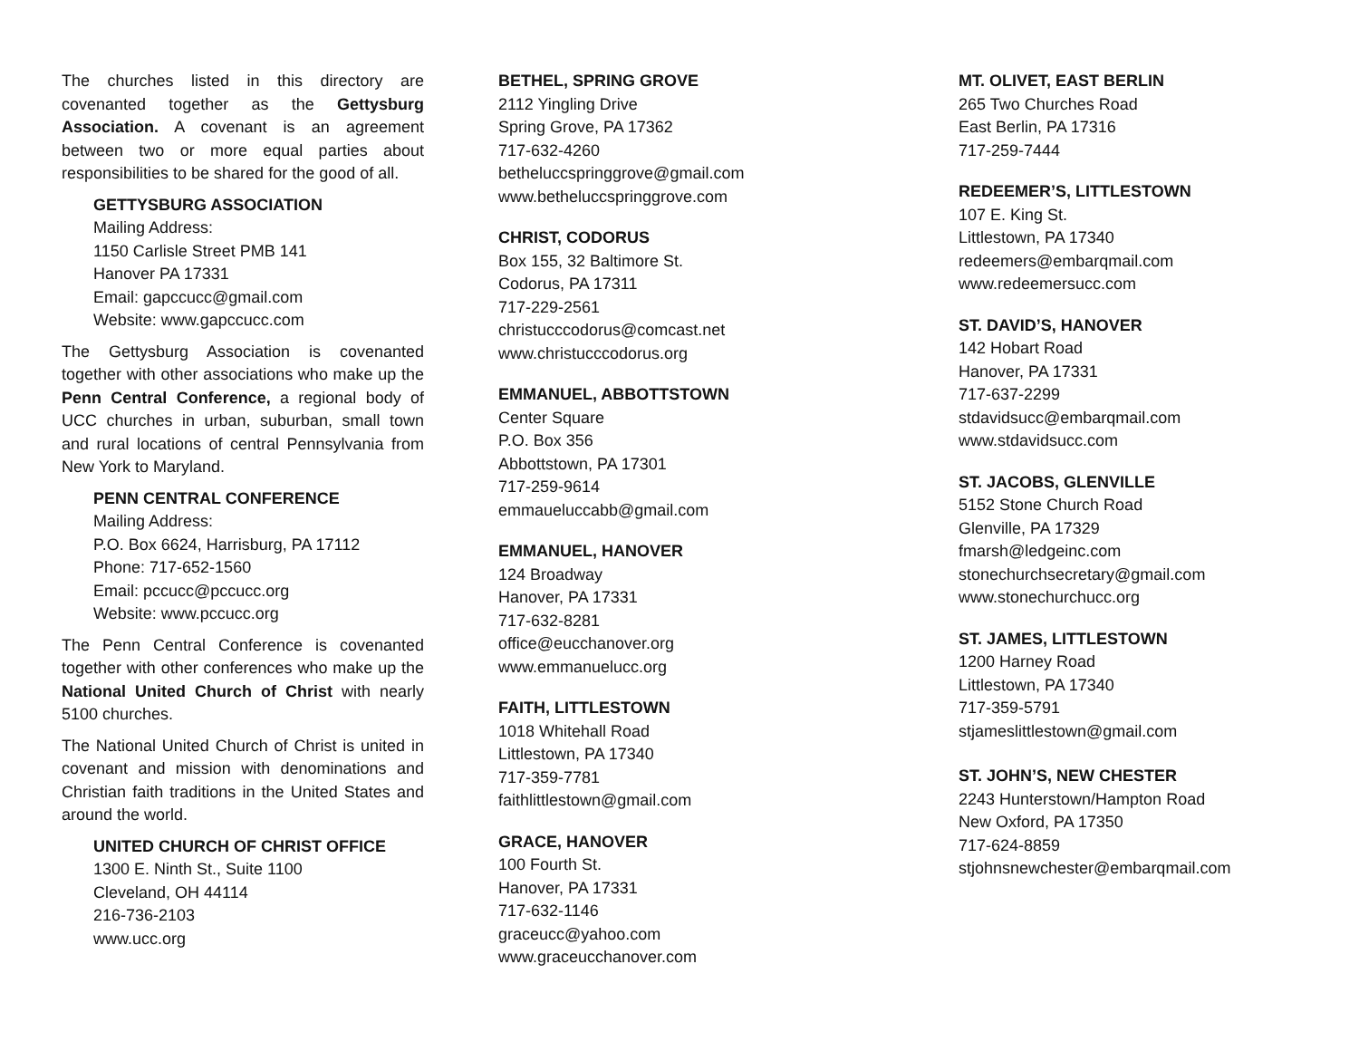The churches listed in this directory are covenanted together as the Gettysburg Association. A covenant is an agreement between two or more equal parties about responsibilities to be shared for the good of all.
GETTYSBURG ASSOCIATION
Mailing Address:
1150 Carlisle Street PMB 141
Hanover PA 17331
Email: gapccucc@gmail.com
Website: www.gapccucc.com
The Gettysburg Association is covenanted together with other associations who make up the Penn Central Conference, a regional body of UCC churches in urban, suburban, small town and rural locations of central Pennsylvania from New York to Maryland.
PENN CENTRAL CONFERENCE
Mailing Address:
P.O. Box 6624, Harrisburg, PA 17112
Phone: 717-652-1560
Email: pccucc@pccucc.org
Website: www.pccucc.org
The Penn Central Conference is covenanted together with other conferences who make up the National United Church of Christ with nearly 5100 churches.
The National United Church of Christ is united in covenant and mission with denominations and Christian faith traditions in the United States and around the world.
UNITED CHURCH OF CHRIST OFFICE
1300 E. Ninth St., Suite 1100
Cleveland, OH 44114
216-736-2103
www.ucc.org
BETHEL, SPRING GROVE
2112 Yingling Drive
Spring Grove, PA 17362
717-632-4260
betheluccspringgrove@gmail.com
www.betheluccspringgrove.com
CHRIST, CODORUS
Box 155, 32 Baltimore St.
Codorus, PA 17311
717-229-2561
christucccodorus@comcast.net
www.christucccodorus.org
EMMANUEL, ABBOTTSTOWN
Center Square
P.O. Box 356
Abbottstown, PA 17301
717-259-9614
emmaueluccabb@gmail.com
EMMANUEL, HANOVER
124 Broadway
Hanover, PA 17331
717-632-8281
office@eucchanover.org
www.emmanuelucc.org
FAITH, LITTLESTOWN
1018 Whitehall Road
Littlestown, PA 17340
717-359-7781
faithlittlestown@gmail.com
GRACE, HANOVER
100 Fourth St.
Hanover, PA 17331
717-632-1146
graceucc@yahoo.com
www.graceucchanover.com
MT. OLIVET, EAST BERLIN
265 Two Churches Road
East Berlin, PA 17316
717-259-7444
REDEEMER’S, LITTLESTOWN
107 E. King St.
Littlestown, PA 17340
redeemers@embarqmail.com
www.redeemersucc.com
ST. DAVID’S, HANOVER
142 Hobart Road
Hanover, PA 17331
717-637-2299
stdavidsucc@embarqmail.com
www.stdavidsucc.com
ST. JACOBS, GLENVILLE
5152 Stone Church Road
Glenville, PA 17329
fmarsh@ledgeinc.com
stonechurchsecretary@gmail.com
www.stonechurchucc.org
ST. JAMES, LITTLESTOWN
1200 Harney Road
Littlestown, PA 17340
717-359-5791
stjameslittlestown@gmail.com
ST. JOHN’S, NEW CHESTER
2243 Hunterstown/Hampton Road
New Oxford, PA 17350
717-624-8859
stjohnsnewchester@embarqmail.com